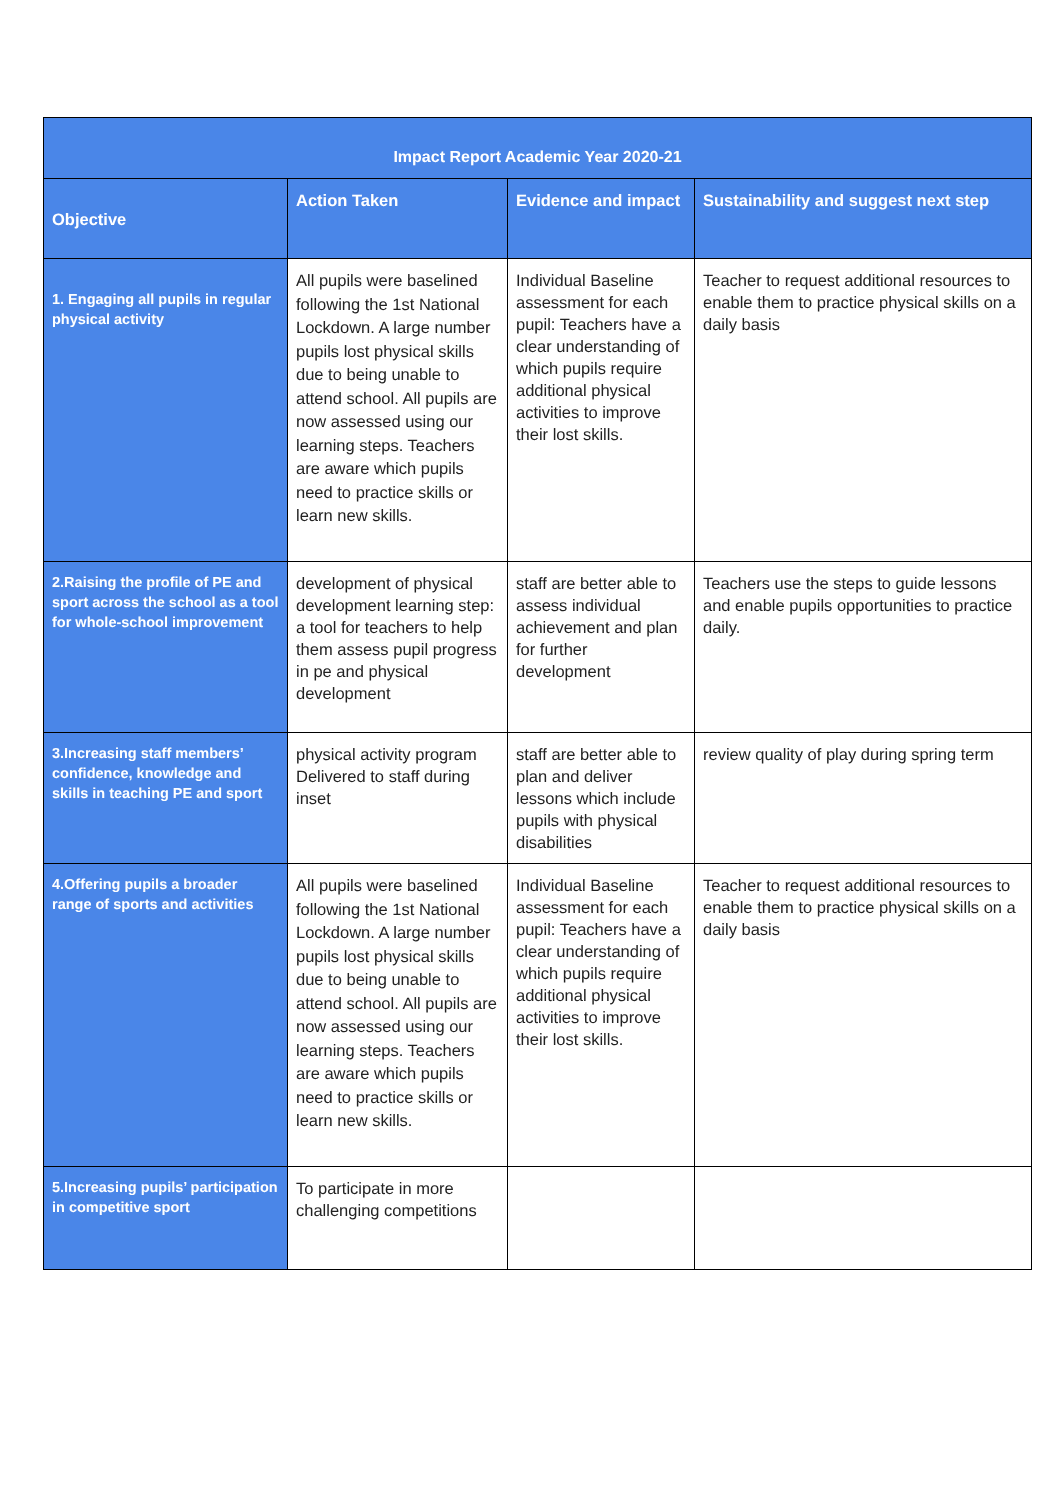| Impact Report Academic Year 2020-21 | | | |
| --- | --- | --- | --- |
| Objective | Action Taken | Evidence and impact | Sustainability and suggest next step |
| 1. Engaging all pupils in regular physical activity | All pupils were baselined following the 1st National Lockdown. A large number pupils lost physical skills due to being unable to attend school. All pupils are now assessed using our learning steps. Teachers are aware which pupils need to practice skills or learn new skills. | Individual Baseline assessment for each pupil: Teachers have a clear understanding of which pupils require additional physical activities to improve their lost skills. | Teacher to request additional resources to enable them to practice physical skills on a daily basis |
| 2.Raising the profile of PE and sport across the school as a tool for whole-school improvement | development of physical development learning step: a tool for teachers to help them assess pupil progress in pe and physical development | staff are better able to assess individual achievement and plan for further development | Teachers use the steps to guide lessons and enable pupils opportunities to practice daily. |
| 3.Increasing staff members’ confidence, knowledge and skills in teaching PE and sport | physical activity program Delivered to staff during inset | staff are better able to plan and deliver lessons which include pupils with physical disabilities | review quality of play during spring term |
| 4.Offering pupils a broader range of sports and activities | All pupils were baselined following the 1st National Lockdown. A large number pupils lost physical skills due to being unable to attend school. All pupils are now assessed using our learning steps. Teachers are aware which pupils need to practice skills or learn new skills. | Individual Baseline assessment for each pupil: Teachers have a clear understanding of which pupils require additional physical activities to improve their lost skills. | Teacher to request additional resources to enable them to practice physical skills on a daily basis |
| 5.Increasing pupils’ participation in competitive sport | To participate in more challenging competitions | | |